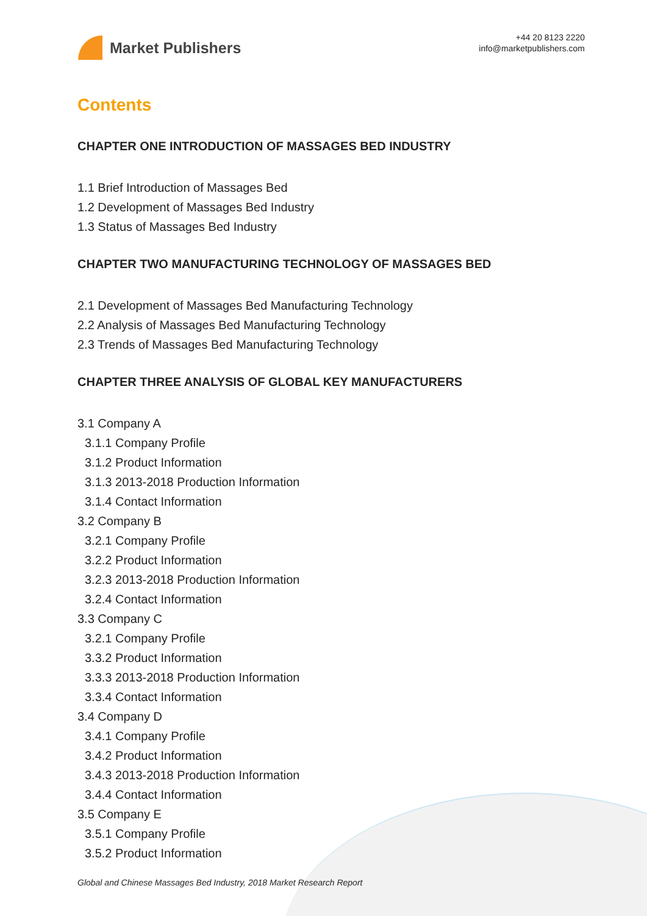Market Publishers
+44 20 8123 2220
info@marketpublishers.com
Contents
CHAPTER ONE INTRODUCTION OF MASSAGES BED INDUSTRY
1.1 Brief Introduction of Massages Bed
1.2 Development of Massages Bed Industry
1.3 Status of Massages Bed Industry
CHAPTER TWO MANUFACTURING TECHNOLOGY OF MASSAGES BED
2.1 Development of Massages Bed Manufacturing Technology
2.2 Analysis of Massages Bed Manufacturing Technology
2.3 Trends of Massages Bed Manufacturing Technology
CHAPTER THREE ANALYSIS OF GLOBAL KEY MANUFACTURERS
3.1 Company A
3.1.1 Company Profile
3.1.2 Product Information
3.1.3 2013-2018 Production Information
3.1.4 Contact Information
3.2 Company B
3.2.1 Company Profile
3.2.2 Product Information
3.2.3 2013-2018 Production Information
3.2.4 Contact Information
3.3 Company C
3.2.1 Company Profile
3.3.2 Product Information
3.3.3 2013-2018 Production Information
3.3.4 Contact Information
3.4 Company D
3.4.1 Company Profile
3.4.2 Product Information
3.4.3 2013-2018 Production Information
3.4.4 Contact Information
3.5 Company E
3.5.1 Company Profile
3.5.2 Product Information
Global and Chinese Massages Bed Industry, 2018 Market Research Report